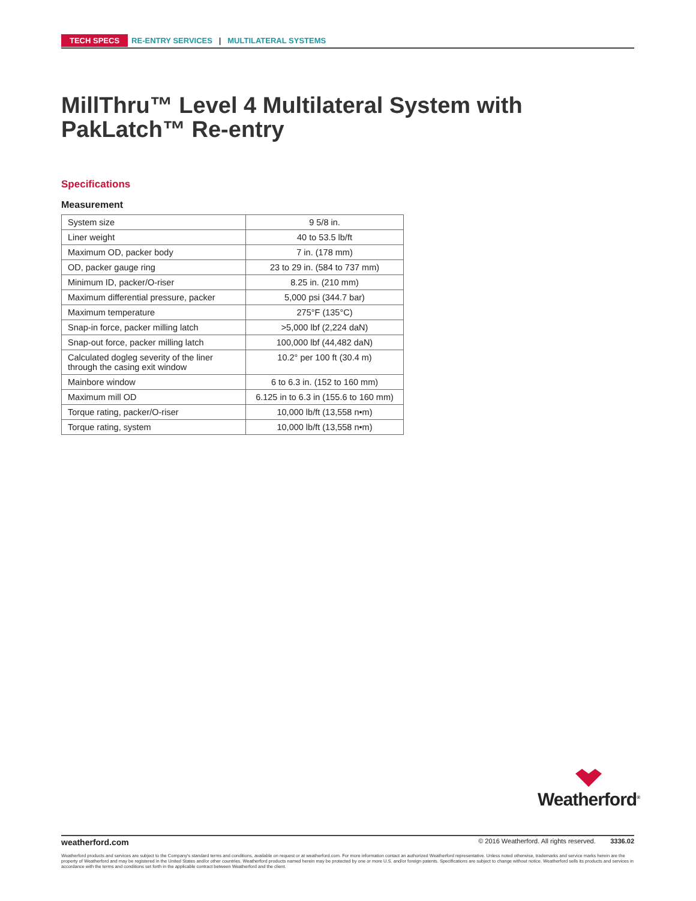TECH SPECS RE-ENTRY SERVICES | MULTILATERAL SYSTEMS
MillThru™ Level 4 Multilateral System with PakLatch™ Re-entry
Specifications
Measurement
| System size | 9 5/8 in. |
| Liner weight | 40 to 53.5 lb/ft |
| Maximum OD, packer body | 7 in. (178 mm) |
| OD, packer gauge ring | 23 to 29 in. (584 to 737 mm) |
| Minimum ID, packer/O-riser | 8.25 in. (210 mm) |
| Maximum differential pressure, packer | 5,000 psi (344.7 bar) |
| Maximum temperature | 275°F (135°C) |
| Snap-in force, packer milling latch | >5,000 lbf (2,224 daN) |
| Snap-out force, packer milling latch | 100,000 lbf (44,482 daN) |
| Calculated dogleg severity of the liner through the casing exit window | 10.2° per 100 ft (30.4 m) |
| Mainbore window | 6 to 6.3 in. (152 to 160 mm) |
| Maximum mill OD | 6.125 in to 6.3 in (155.6 to 160 mm) |
| Torque rating, packer/O-riser | 10,000 lb/ft (13,558 n•m) |
| Torque rating, system | 10,000 lb/ft (13,558 n•m) |
Weatherford<sup>®</sup>
weatherford.com © 2016 Weatherford. All rights reserved. 3336.02
Weatherford products and services are subject to the Company's standard terms and conditions, available on request or at weatherford.com. For more information contact an authorized Weatherford representative. Unless noted otherwise, trademarks and service marks herein are the property of Weatherford and may be registered in the United States and/or other countries. Weatherford products named herein may be protected by one or more U.S. and/or foreign patents. Specifications are subject to change without notice. Weatherford sells its products and services in accordance with the terms and conditions set forth in the applicable contract between Weatherford and the client.